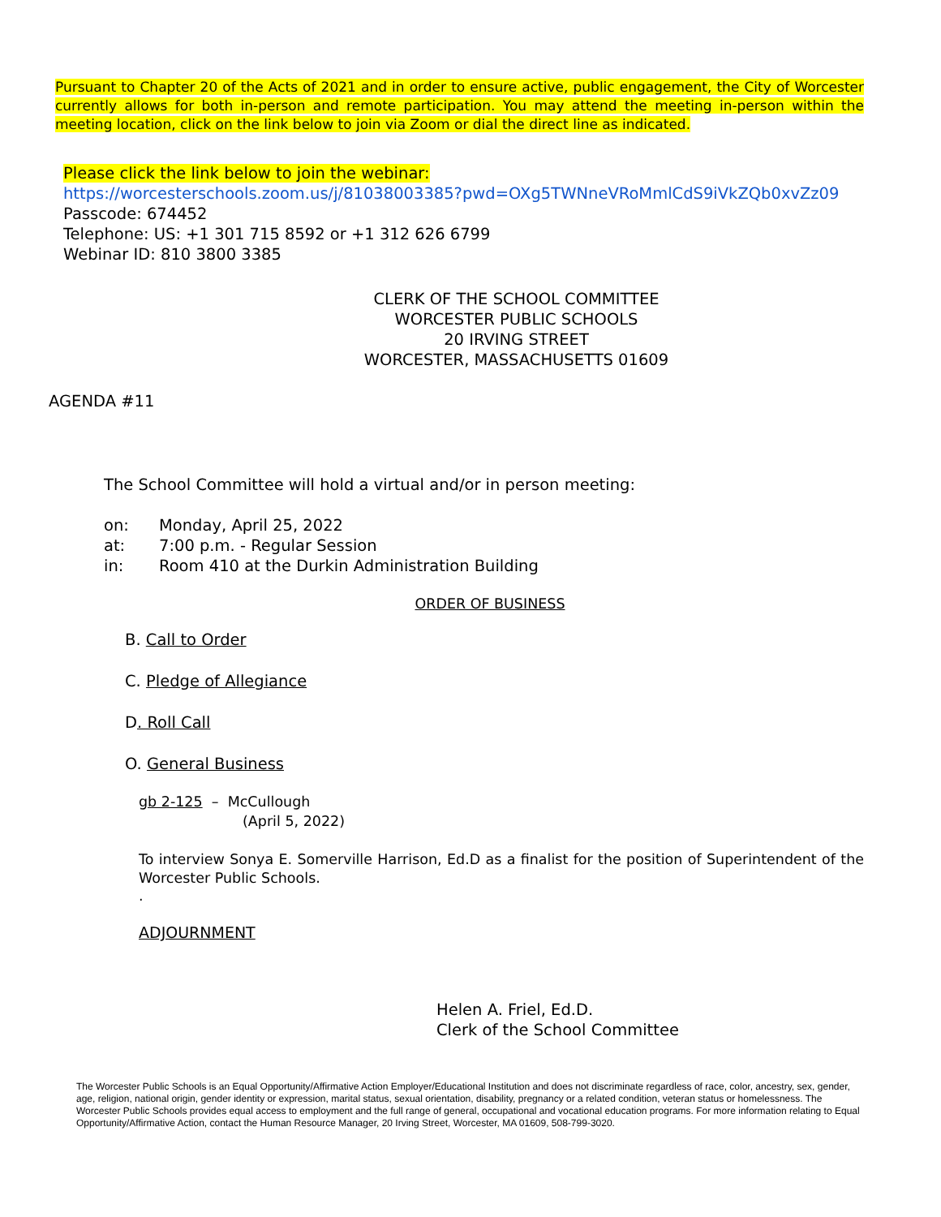Pursuant to Chapter 20 of the Acts of 2021 and in order to ensure active, public engagement, the City of Worcester currently allows for both in-person and remote participation. You may attend the meeting in-person within the meeting location, click on the link below to join via Zoom or dial the direct line as indicated.
Please click the link below to join the webinar:
https://worcesterschools.zoom.us/j/81038003385?pwd=OXg5TWNneVRoMmlCdS9iVkZQb0xvZz09
Passcode: 674452
Telephone: US: +1 301 715 8592 or +1 312 626 6799
Webinar ID: 810 3800 3385
CLERK OF THE SCHOOL COMMITTEE
WORCESTER PUBLIC SCHOOLS
20 IRVING STREET
WORCESTER, MASSACHUSETTS 01609
AGENDA #11
The School Committee will hold a virtual and/or in person meeting:
on: Monday, April 25, 2022
at: 7:00 p.m. - Regular Session
in: Room 410 at the Durkin Administration Building
ORDER OF BUSINESS
B. Call to Order
C. Pledge of Allegiance
D. Roll Call
O. General Business
gb 2-125 – McCullough
(April 5, 2022)
To interview Sonya E. Somerville Harrison, Ed.D as a finalist for the position of Superintendent of the Worcester Public Schools.
.
ADJOURNMENT
Helen A. Friel, Ed.D.
Clerk of the School Committee
The Worcester Public Schools is an Equal Opportunity/Affirmative Action Employer/Educational Institution and does not discriminate regardless of race, color, ancestry, sex, gender, age, religion, national origin, gender identity or expression, marital status, sexual orientation, disability, pregnancy or a related condition, veteran status or homelessness. The Worcester Public Schools provides equal access to employment and the full range of general, occupational and vocational education programs. For more information relating to Equal Opportunity/Affirmative Action, contact the Human Resource Manager, 20 Irving Street, Worcester, MA 01609, 508-799-3020.